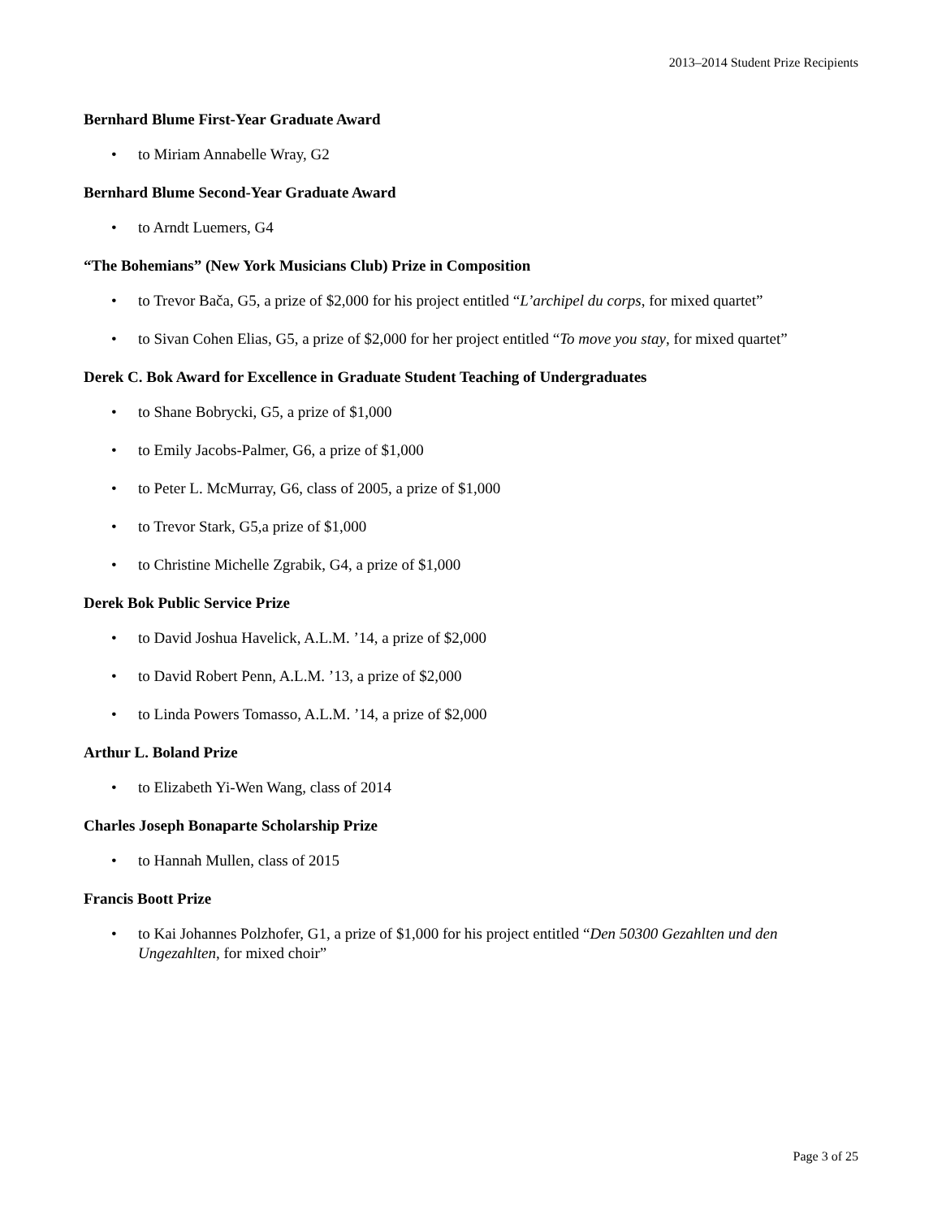2013–2014 Student Prize Recipients
Bernhard Blume First-Year Graduate Award
• to Miriam Annabelle Wray, G2
Bernhard Blume Second-Year Graduate Award
• to Arndt Luemers, G4
“The Bohemians” (New York Musicians Club) Prize in Composition
• to Trevor Bača, G5, a prize of $2,000 for his project entitled “L’archipel du corps, for mixed quartet”
• to Sivan Cohen Elias, G5, a prize of $2,000 for her project entitled “To move you stay, for mixed quartet”
Derek C. Bok Award for Excellence in Graduate Student Teaching of Undergraduates
• to Shane Bobrycki, G5, a prize of $1,000
• to Emily Jacobs-Palmer, G6, a prize of $1,000
• to Peter L. McMurray, G6, class of 2005, a prize of $1,000
• to Trevor Stark, G5,a prize of $1,000
• to Christine Michelle Zgrabik, G4, a prize of $1,000
Derek Bok Public Service Prize
• to David Joshua Havelick, A.L.M. ’14, a prize of $2,000
• to David Robert Penn, A.L.M. ’13, a prize of $2,000
• to Linda Powers Tomasso, A.L.M. ’14, a prize of $2,000
Arthur L. Boland Prize
• to Elizabeth Yi-Wen Wang, class of 2014
Charles Joseph Bonaparte Scholarship Prize
• to Hannah Mullen, class of 2015
Francis Boott Prize
• to Kai Johannes Polzhofer, G1, a prize of $1,000 for his project entitled “Den 50300 Gezahlten und den Ungezahlten, for mixed choir”
Page 3 of 25